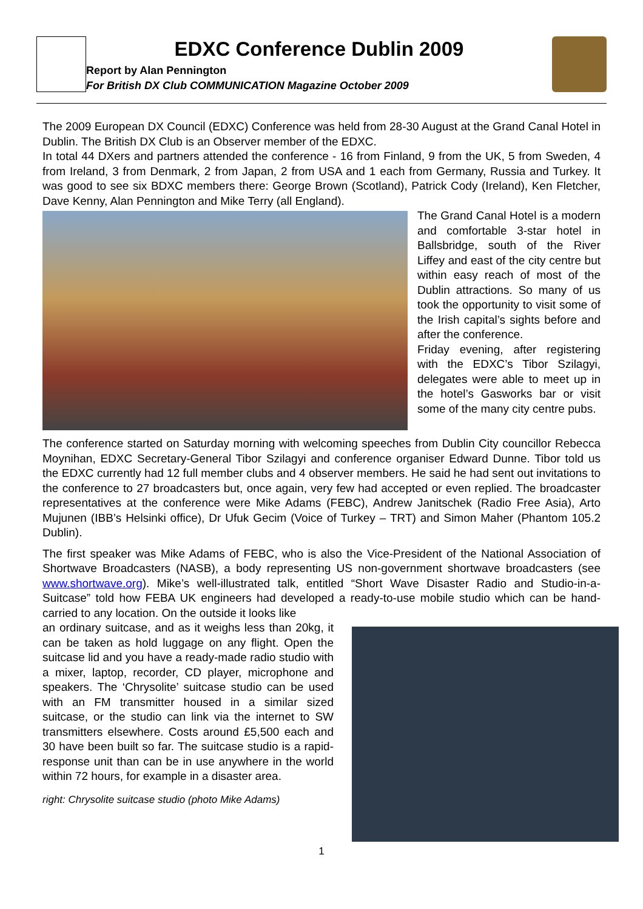EDXC Conference Dublin 2009
Report by Alan Pennington
For British DX Club COMMUNICATION Magazine October 2009
The 2009 European DX Council (EDXC) Conference was held from 28-30 August at the Grand Canal Hotel in Dublin. The British DX Club is an Observer member of the EDXC.
In total 44 DXers and partners attended the conference - 16 from Finland, 9 from the UK, 5 from Sweden, 4 from Ireland, 3 from Denmark, 2 from Japan, 2 from USA and 1 each from Germany, Russia and Turkey. It was good to see six BDXC members there: George Brown (Scotland), Patrick Cody (Ireland), Ken Fletcher, Dave Kenny, Alan Pennington and Mike Terry (all England).
The Grand Canal Hotel is a modern and comfortable 3-star hotel in Ballsbridge, south of the River Liffey and east of the city centre but within easy reach of most of the Dublin attractions. So many of us took the opportunity to visit some of the Irish capital’s sights before and after the conference.
Friday evening, after registering with the EDXC’s Tibor Szilagyi, delegates were able to meet up in the hotel’s Gasworks bar or visit some of the many city centre pubs.
The conference started on Saturday morning with welcoming speeches from Dublin City councillor Rebecca Moynihan, EDXC Secretary-General Tibor Szilagyi and conference organiser Edward Dunne. Tibor told us the EDXC currently had 12 full member clubs and 4 observer members. He said he had sent out invitations to the conference to 27 broadcasters but, once again, very few had accepted or even replied. The broadcaster representatives at the conference were Mike Adams (FEBC), Andrew Janitschek (Radio Free Asia), Arto Mujunen (IBB’s Helsinki office), Dr Ufuk Gecim (Voice of Turkey – TRT) and Simon Maher (Phantom 105.2 Dublin).
The first speaker was Mike Adams of FEBC, who is also the Vice-President of the National Association of Shortwave Broadcasters (NASB), a body representing US non-government shortwave broadcasters (see www.shortwave.org). Mike’s well-illustrated talk, entitled “Short Wave Disaster Radio and Studio-in-a-Suitcase” told how FEBA UK engineers had developed a ready-to-use mobile studio which can be hand-carried to any location. On the outside it looks like
an ordinary suitcase, and as it weighs less than 20kg, it can be taken as hold luggage on any flight. Open the suitcase lid and you have a ready-made radio studio with a mixer, laptop, recorder, CD player, microphone and speakers. The ‘Chrysolite’ suitcase studio can be used with an FM transmitter housed in a similar sized suitcase, or the studio can link via the internet to SW transmitters elsewhere. Costs around £5,500 each and 30 have been built so far. The suitcase studio is a rapid-response unit than can be in use anywhere in the world within 72 hours, for example in a disaster area.
right: Chrysolite suitcase studio (photo Mike Adams)
1